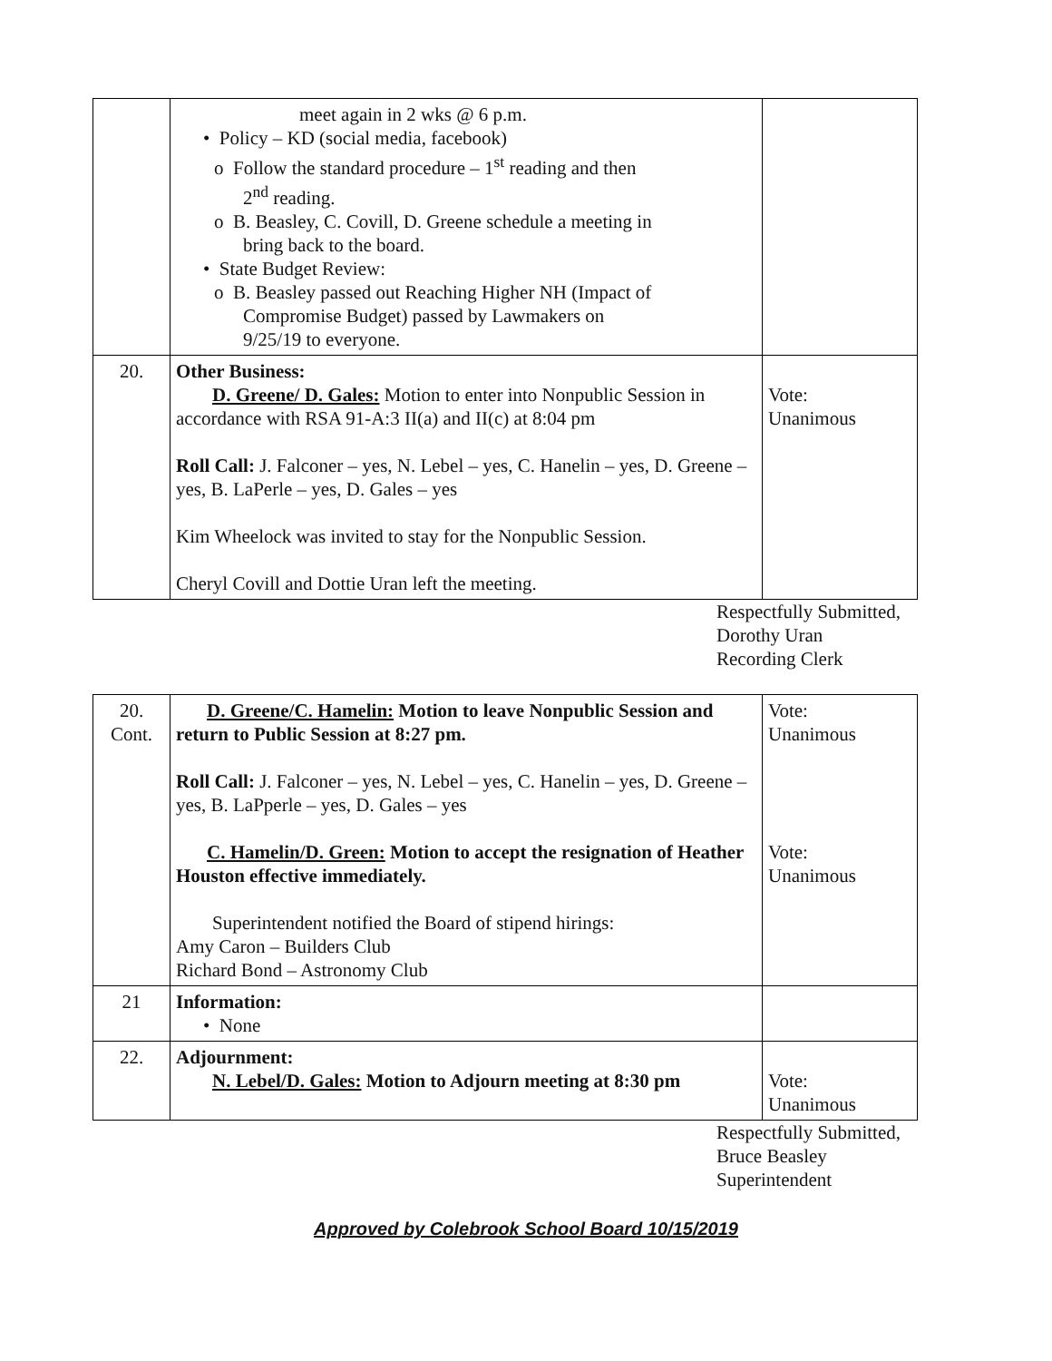| | meet again in 2 wks @ 6 p.m. • Policy – KD (social media, facebook) o Follow the standard procedure – 1<sup>st</sup> reading and then 2<sup>nd</sup> reading. o B. Beasley, C. Covill, D. Greene schedule a meeting in bring back to the board. • State Budget Review: o B. Beasley passed out Reaching Higher NH (Impact of Compromise Budget) passed by Lawmakers on 9/25/19 to everyone. | |
| 20. | Other Business: D. Greene/ D. Gales: Motion to enter into Nonpublic Session in accordance with RSA 91-A:3 II(a) and II(c) at 8:04 pm Roll Call: J. Falconer – yes, N. Lebel – yes, C. Hanelin – yes, D. Greene – yes, B. LaPerle – yes, D. Gales – yes Kim Wheelock was invited to stay for the Nonpublic Session. Cheryl Covill and Dottie Uran left the meeting. | Vote: Unanimous |
Respectfully Submitted,
Dorothy Uran
Recording Clerk
| 20. Cont. | D. Greene/C. Hamelin: Motion to leave Nonpublic Session and return to Public Session at 8:27 pm. Roll Call: J. Falconer – yes, N. Lebel – yes, C. Hanelin – yes, D. Greene – yes, B. LaPperle – yes, D. Gales – yes C. Hamelin/D. Green: Motion to accept the resignation of Heather Houston effective immediately. Superintendent notified the Board of stipend hirings: Amy Caron – Builders Club Richard Bond – Astronomy Club | Vote: Unanimous Vote: Unanimous |
| 21 | Information: • None | |
| 22. | Adjournment: N. Lebel/D. Gales: Motion to Adjourn meeting at 8:30 pm | Vote: Unanimous |
Respectfully Submitted,
Bruce Beasley
Superintendent
Approved by Colebrook School Board 10/15/2019